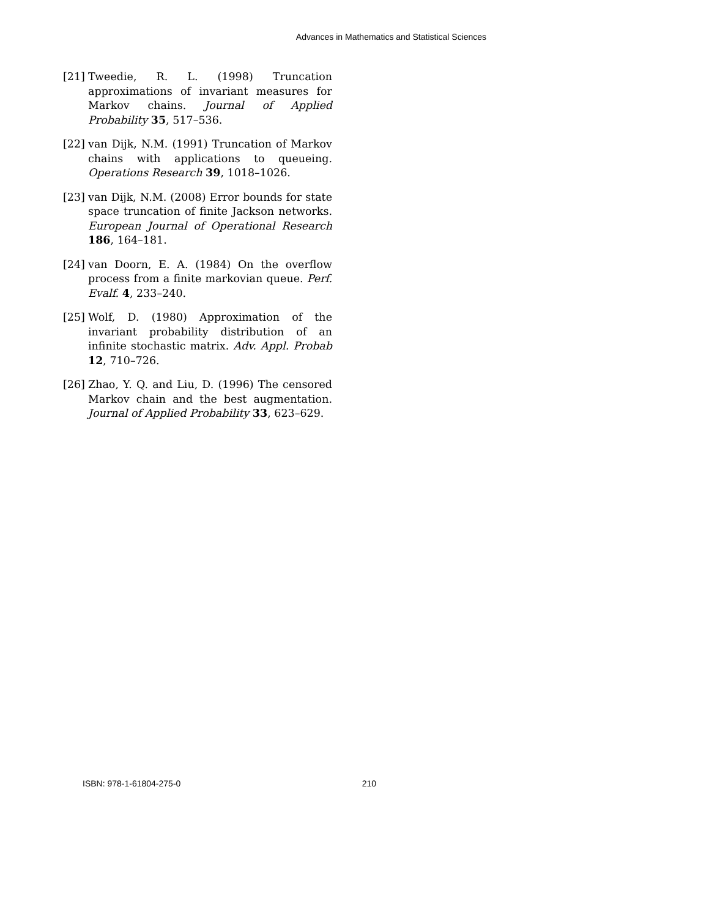Advances in Mathematics and Statistical Sciences
[21] Tweedie, R. L. (1998) Truncation approximations of invariant measures for Markov chains. Journal of Applied Probability 35, 517–536.
[22] van Dijk, N.M. (1991) Truncation of Markov chains with applications to queueing. Operations Research 39, 1018–1026.
[23] van Dijk, N.M. (2008) Error bounds for state space truncation of finite Jackson networks. European Journal of Operational Research 186, 164–181.
[24] van Doorn, E. A. (1984) On the overflow process from a finite markovian queue. Perf. Evalf. 4, 233–240.
[25] Wolf, D. (1980) Approximation of the invariant probability distribution of an infinite stochastic matrix. Adv. Appl. Probab 12, 710–726.
[26] Zhao, Y. Q. and Liu, D. (1996) The censored Markov chain and the best augmentation. Journal of Applied Probability 33, 623–629.
ISBN: 978-1-61804-275-0 210